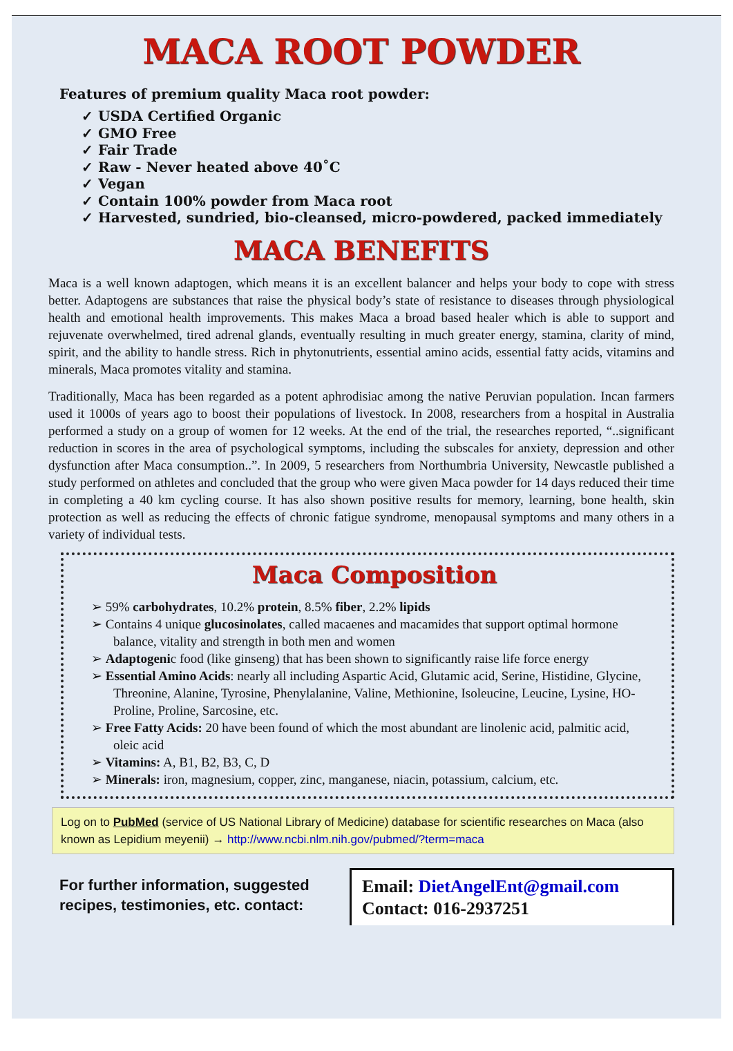MACA ROOT POWDER
Features of premium quality Maca root powder:
✓ USDA Certified Organic
✓ GMO Free
✓ Fair Trade
✓ Raw - Never heated above 40˚C
✓ Vegan
✓ Contain 100% powder from Maca root
✓ Harvested, sundried, bio-cleansed, micro-powdered, packed immediately
MACA BENEFITS
Maca is a well known adaptogen, which means it is an excellent balancer and helps your body to cope with stress better. Adaptogens are substances that raise the physical body’s state of resistance to diseases through physiological health and emotional health improvements. This makes Maca a broad based healer which is able to support and rejuvenate overwhelmed, tired adrenal glands, eventually resulting in much greater energy, stamina, clarity of mind, spirit, and the ability to handle stress. Rich in phytonutrients, essential amino acids, essential fatty acids, vitamins and minerals, Maca promotes vitality and stamina.
Traditionally, Maca has been regarded as a potent aphrodisiac among the native Peruvian population. Incan farmers used it 1000s of years ago to boost their populations of livestock. In 2008, researchers from a hospital in Australia performed a study on a group of women for 12 weeks. At the end of the trial, the researches reported, “..significant reduction in scores in the area of psychological symptoms, including the subscales for anxiety, depression and other dysfunction after Maca consumption..”. In 2009, 5 researchers from Northumbria University, Newcastle published a study performed on athletes and concluded that the group who were given Maca powder for 14 days reduced their time in completing a 40 km cycling course. It has also shown positive results for memory, learning, bone health, skin protection as well as reducing the effects of chronic fatigue syndrome, menopausal symptoms and many others in a variety of individual tests.
Maca Composition
➢ 59% carbohydrates, 10.2% protein, 8.5% fiber, 2.2% lipids
➢ Contains 4 unique glucosinolates, called macaenes and macamides that support optimal hormone balance, vitality and strength in both men and women
➢ Adaptogenic food (like ginseng) that has been shown to significantly raise life force energy
➢ Essential Amino Acids: nearly all including Aspartic Acid, Glutamic acid, Serine, Histidine, Glycine, Threonine, Alanine, Tyrosine, Phenylalanine, Valine, Methionine, Isoleucine, Leucine, Lysine, HO- Proline, Proline, Sarcosine, etc.
➢ Free Fatty Acids: 20 have been found of which the most abundant are linolenic acid, palmitic acid, oleic acid
➢ Vitamins: A, B1, B2, B3, C, D
➢ Minerals: iron, magnesium, copper, zinc, manganese, niacin, potassium, calcium, etc.
Log on to PubMed (service of US National Library of Medicine) database for scientific researches on Maca (also known as Lepidium meyenii) → http://www.ncbi.nlm.nih.gov/pubmed/?term=maca
For further information, suggested recipes, testimonies, etc. contact:
Email: DietAngelEnt@gmail.com
Contact: 016-2937251